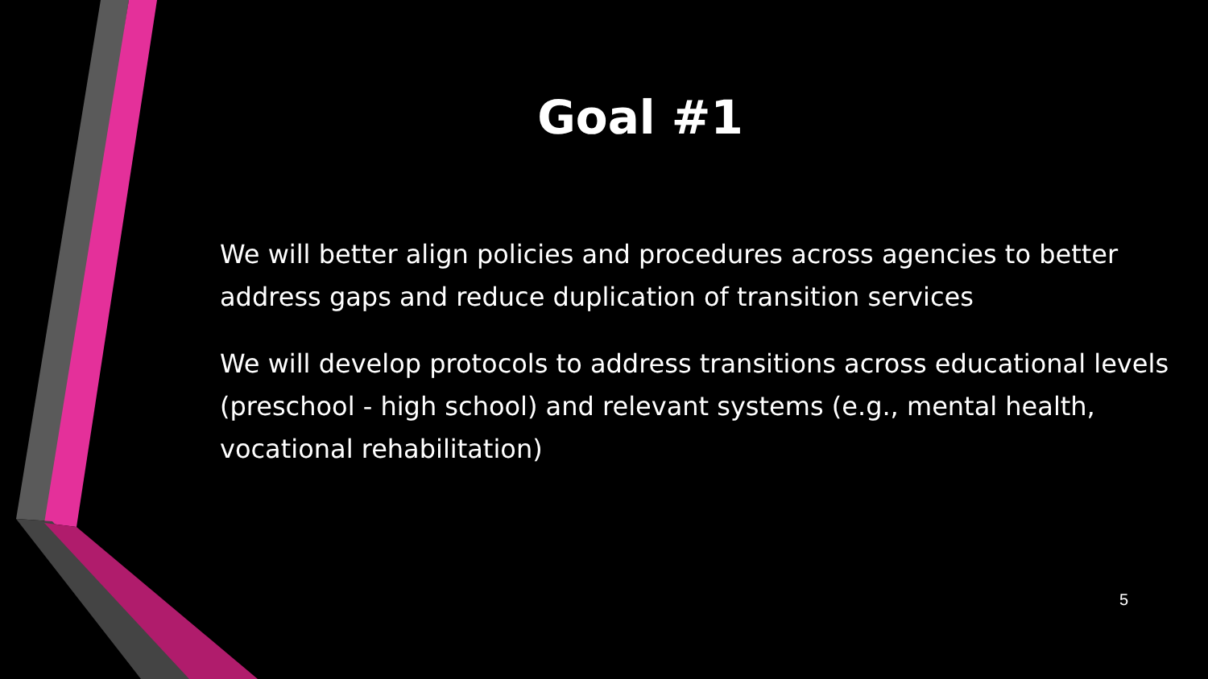Goal #1
We will better align policies and procedures across agencies to better address gaps and reduce duplication of transition services
We will develop protocols to address transitions across educational levels (preschool - high school) and relevant systems (e.g., mental health, vocational rehabilitation)
5